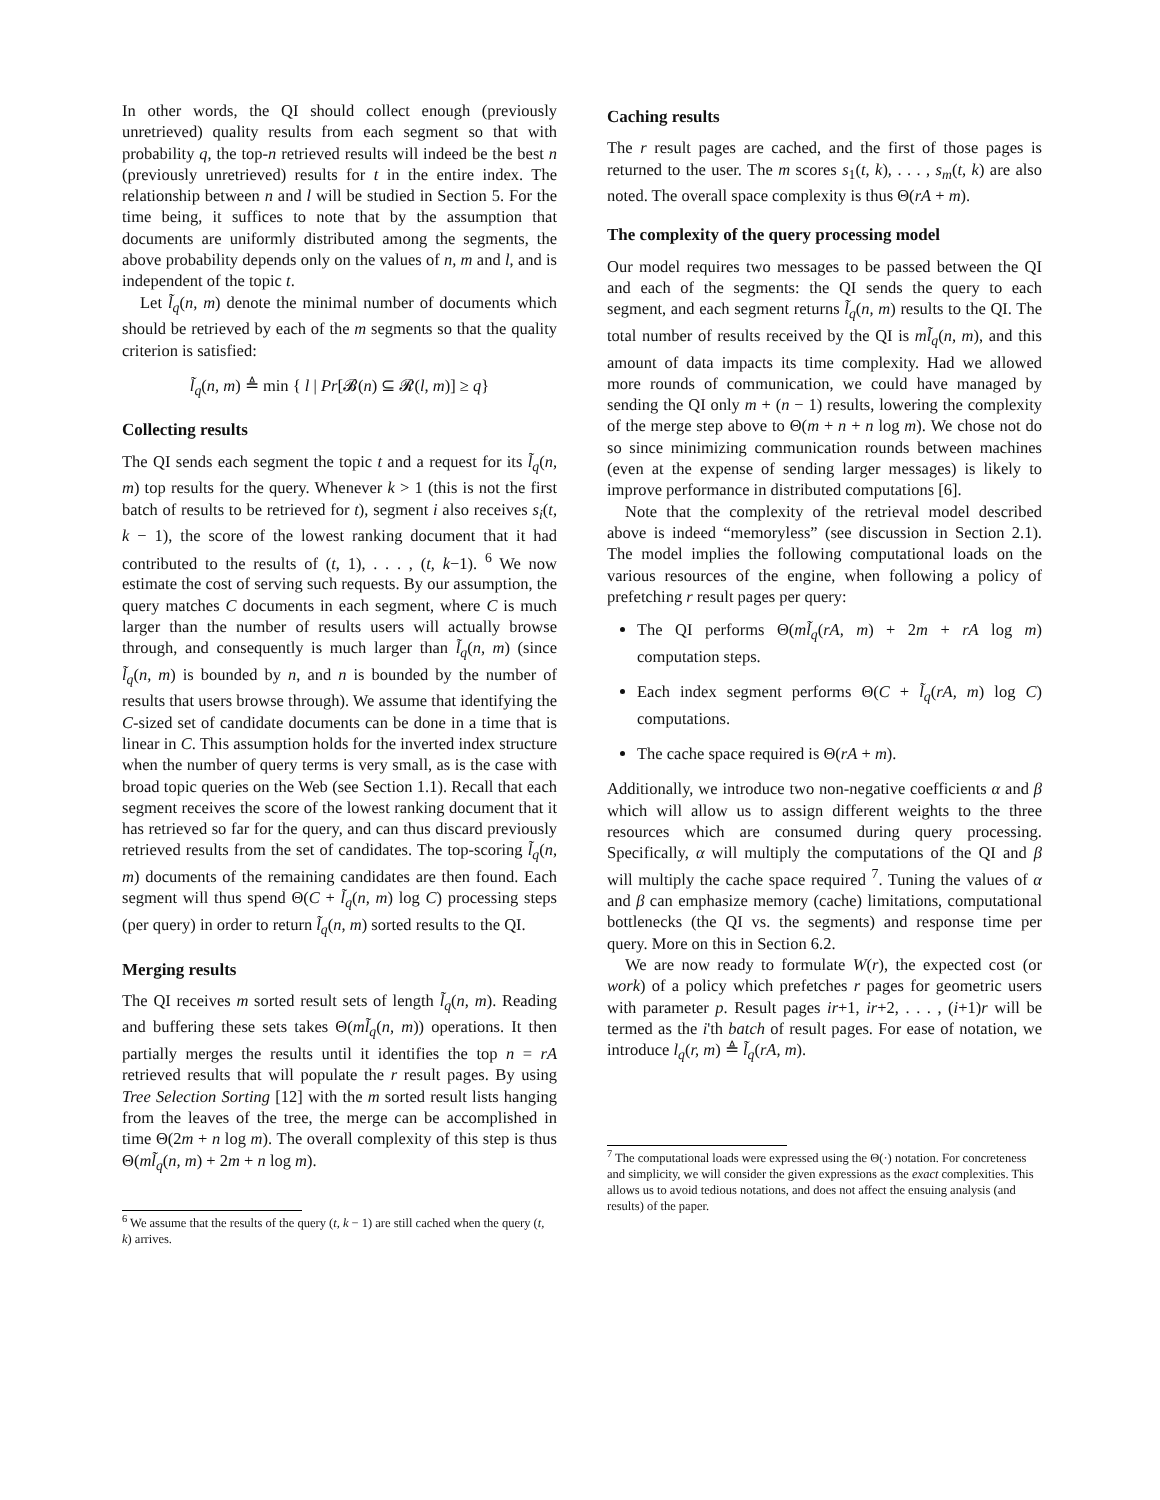In other words, the QI should collect enough (previously unretrieved) quality results from each segment so that with probability q, the top-n retrieved results will indeed be the best n (previously unretrieved) results for t in the entire index. The relationship between n and l will be studied in Section 5. For the time being, it suffices to note that by the assumption that documents are uniformly distributed among the segments, the above probability depends only on the values of n, m and l, and is independent of the topic t.
Let l̃<sub>q</sub>(n, m) denote the minimal number of documents which should be retrieved by each of the m segments so that the quality criterion is satisfied:
l̃<sub>q</sub>(n, m) ≜ min { l | Pr[𝓑(n) ⊆ 𝓡(l, m)] ≥ q}
Collecting results
The QI sends each segment the topic t and a request for its l̃<sub>q</sub>(n, m) top results for the query. Whenever k > 1 (this is not the first batch of results to be retrieved for t), segment i also receives s<sub>i</sub>(t, k − 1), the score of the lowest ranking document that it had contributed to the results of (t, 1), . . . , (t, k−1). <sup>6</sup> We now estimate the cost of serving such requests. By our assumption, the query matches C documents in each segment, where C is much larger than the number of results users will actually browse through, and consequently is much larger than l̃<sub>q</sub>(n, m) (since l̃<sub>q</sub>(n, m) is bounded by n, and n is bounded by the number of results that users browse through). We assume that identifying the C-sized set of candidate documents can be done in a time that is linear in C. This assumption holds for the inverted index structure when the number of query terms is very small, as is the case with broad topic queries on the Web (see Section 1.1). Recall that each segment receives the score of the lowest ranking document that it has retrieved so far for the query, and can thus discard previously retrieved results from the set of candidates. The top-scoring l̃<sub>q</sub>(n, m) documents of the remaining candidates are then found. Each segment will thus spend Θ(C + l̃<sub>q</sub>(n, m) log C) processing steps (per query) in order to return l̃<sub>q</sub>(n, m) sorted results to the QI.
Merging results
The QI receives m sorted result sets of length l̃<sub>q</sub>(n, m). Reading and buffering these sets takes Θ(ml̃<sub>q</sub>(n, m)) operations. It then partially merges the results until it identifies the top n = rA retrieved results that will populate the r result pages. By using Tree Selection Sorting [12] with the m sorted result lists hanging from the leaves of the tree, the merge can be accomplished in time Θ(2m + n log m). The overall complexity of this step is thus Θ(ml̃<sub>q</sub>(n, m) + 2m + n log m).
<sup>6</sup> We assume that the results of the query (t, k − 1) are still cached when the query (t, k) arrives.
Caching results
The r result pages are cached, and the first of those pages is returned to the user. The m scores s<sub>1</sub>(t, k), . . . , s<sub>m</sub>(t, k) are also noted. The overall space complexity is thus Θ(rA + m).
The complexity of the query processing model
Our model requires two messages to be passed between the QI and each of the segments: the QI sends the query to each segment, and each segment returns l̃<sub>q</sub>(n, m) results to the QI. The total number of results received by the QI is ml̃<sub>q</sub>(n, m), and this amount of data impacts its time complexity. Had we allowed more rounds of communication, we could have managed by sending the QI only m + (n − 1) results, lowering the complexity of the merge step above to Θ(m + n + n log m). We chose not do so since minimizing communication rounds between machines (even at the expense of sending larger messages) is likely to improve performance in distributed computations [6].
Note that the complexity of the retrieval model described above is indeed “memoryless” (see discussion in Section 2.1). The model implies the following computational loads on the various resources of the engine, when following a policy of prefetching r result pages per query:
The QI performs Θ(ml̃<sub>q</sub>(rA, m) + 2m + rA log m) computation steps.
Each index segment performs Θ(C + l̃<sub>q</sub>(rA, m) log C) computations.
The cache space required is Θ(rA + m).
Additionally, we introduce two non-negative coefficients α and β which will allow us to assign different weights to the three resources which are consumed during query processing. Specifically, α will multiply the computations of the QI and β will multiply the cache space required <sup>7</sup>. Tuning the values of α and β can emphasize memory (cache) limitations, computational bottlenecks (the QI vs. the segments) and response time per query. More on this in Section 6.2.
We are now ready to formulate W(r), the expected cost (or work) of a policy which prefetches r pages for geometric users with parameter p. Result pages ir+1, ir+2, . . . , (i+1)r will be termed as the i'th batch of result pages. For ease of notation, we introduce l<sub>q</sub>(r, m) ≜ l̃<sub>q</sub>(rA, m).
<sup>7</sup> The computational loads were expressed using the Θ(·) notation. For concreteness and simplicity, we will consider the given expressions as the exact complexities. This allows us to avoid tedious notations, and does not affect the ensuing analysis (and results) of the paper.